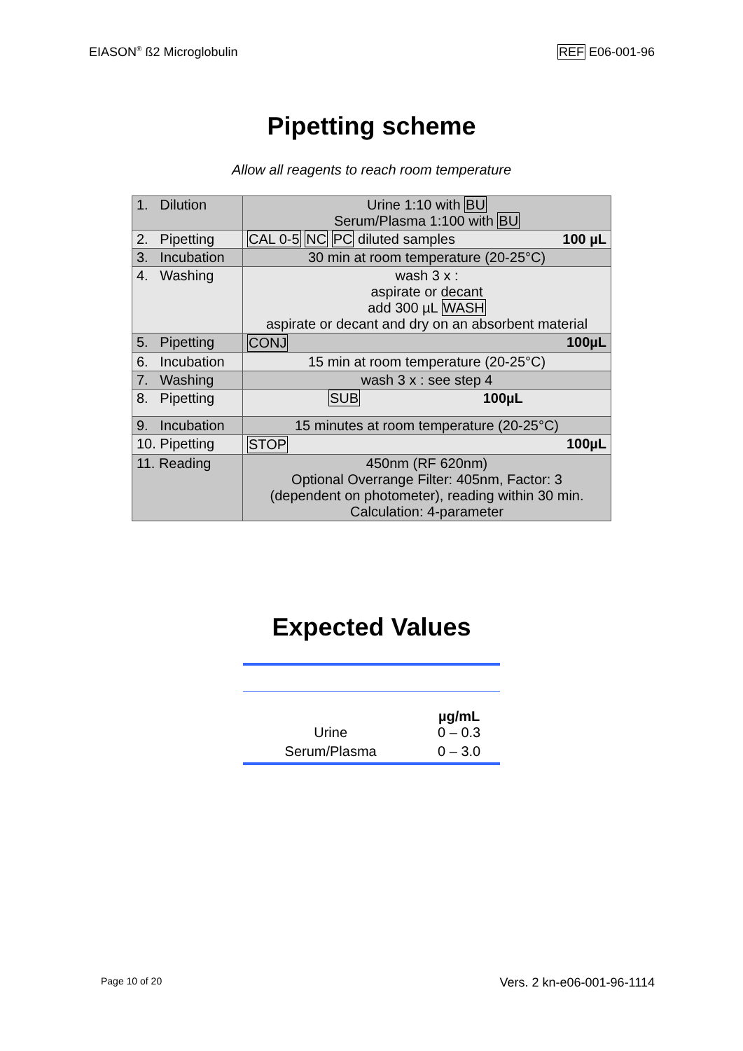EIASON<sup>®</sup> ß2 Microglobulin REF E06-001-96
Pipetting scheme
Allow all reagents to reach room temperature
| 1. Dilution | Urine 1:10 with BU Serum/Plasma 1:100 with BU |
| 2. Pipetting | CAL 0-5 NC PC diluted samples 100 µL |
| 3. Incubation | 30 min at room temperature (20-25°C) |
| 4. Washing | wash 3 x : aspirate or decant add 300 µL WASH aspirate or decant and dry on an absorbent material |
| 5. Pipetting | CONJ 100µL |
| 6. Incubation | 15 min at room temperature (20-25°C) |
| 7. Washing | wash 3 x : see step 4 |
| 8. Pipetting | SUB 100µL |
| 9. Incubation | 15 minutes at room temperature (20-25°C) |
| 10. Pipetting | STOP 100µL |
| 11. Reading | 450nm (RF 620nm) Optional Overrange Filter: 405nm, Factor: 3 (dependent on photometer), reading within 30 min. Calculation: 4-parameter |
Expected Values
| | µg/mL |
| Urine | 0 – 0.3 |
| Serum/Plasma | 0 – 3.0 |
Page 10 of 20 Vers. 2 kn-e06-001-96-1114